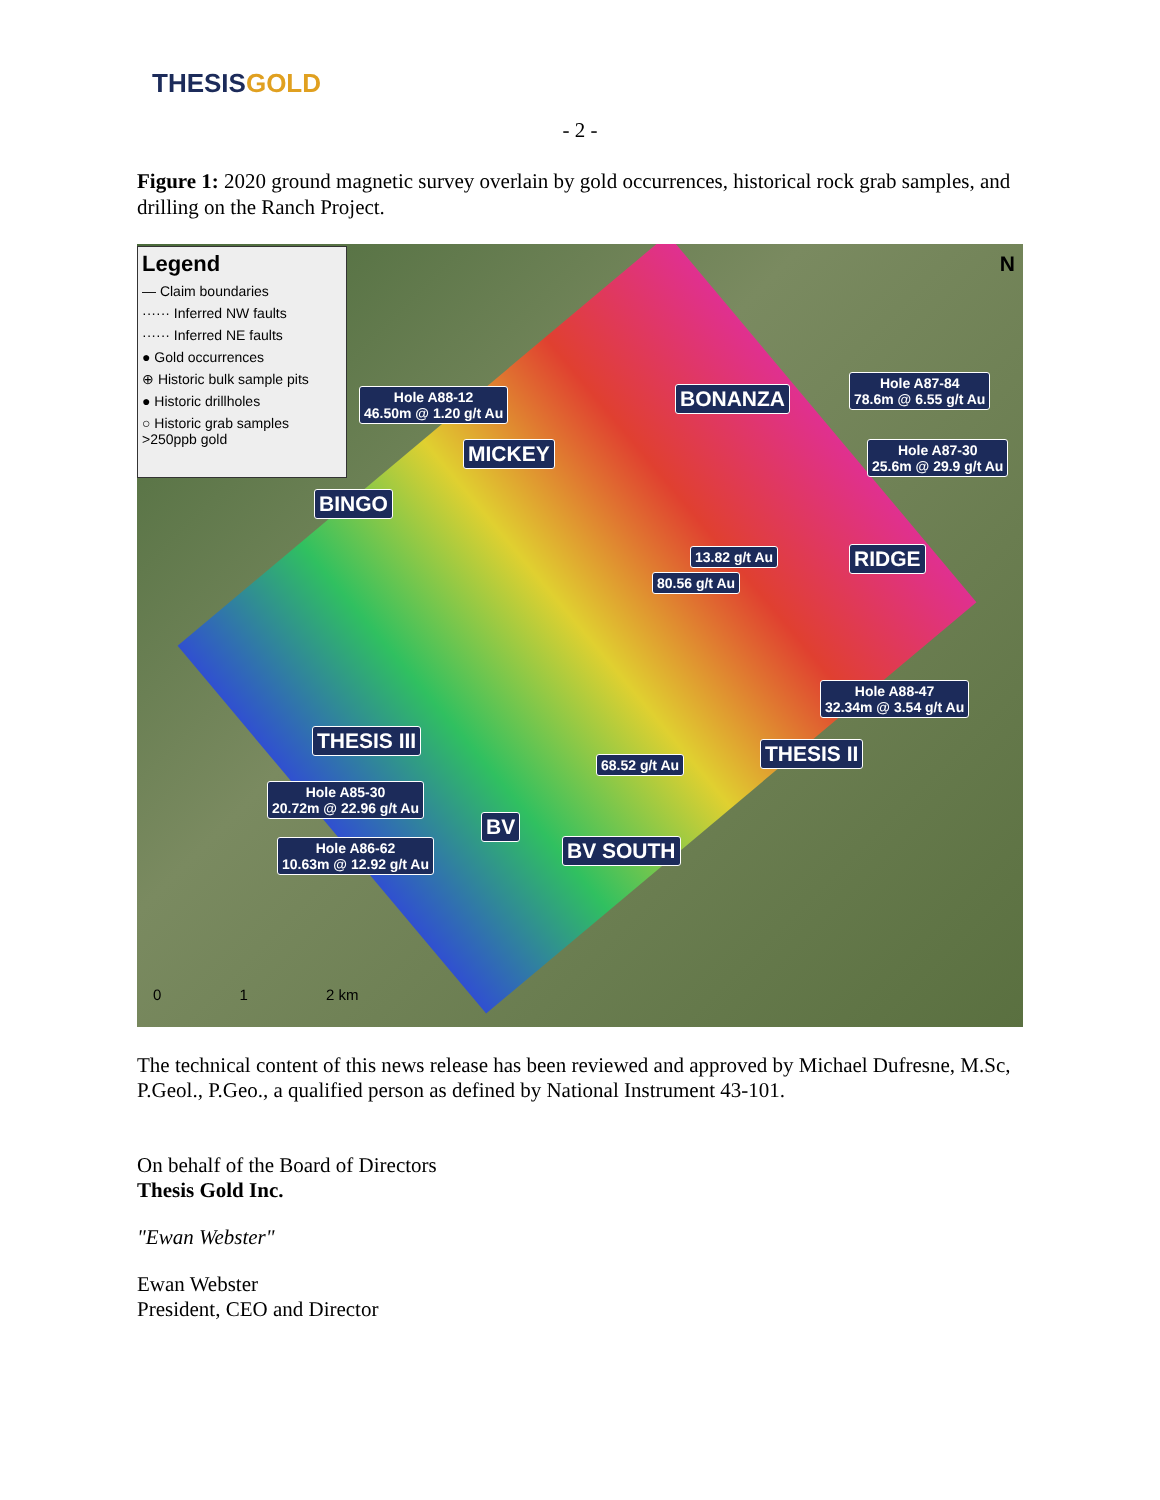THESISGOLD
- 2 -
Figure 1: 2020 ground magnetic survey overlain by gold occurrences, historical rock grab samples, and drilling on the Ranch Project.
Legend
— Claim boundaries
······ Inferred NW faults
······ Inferred NE faults
● Gold occurrences
⊕ Historic bulk sample pits
● Historic drillholes
○ Historic grab samples >250ppb gold
Hole A88-12
46.50m @ 1.20 g/t Au
BONANZA
Hole A87-84
78.6m @ 6.55 g/t Au
MICKEY
Hole A87-30
25.6m @ 29.9 g/t Au
BINGO
13.82 g/t Au RIDGE
80.56 g/t Au
Hole A88-47
32.34m @ 3.54 g/t Au
THESIS III
THESIS II
68.52 g/t Au
Hole A85-30
20.72m @ 22.96 g/t Au
BV
BV SOUTH
Hole A86-62
10.63m @ 12.92 g/t Au
N
0 1 2 km
The technical content of this news release has been reviewed and approved by Michael Dufresne, M.Sc, P.Geol., P.Geo., a qualified person as defined by National Instrument 43-101.
On behalf of the Board of Directors
Thesis Gold Inc.
"Ewan Webster"
Ewan Webster
President, CEO and Director